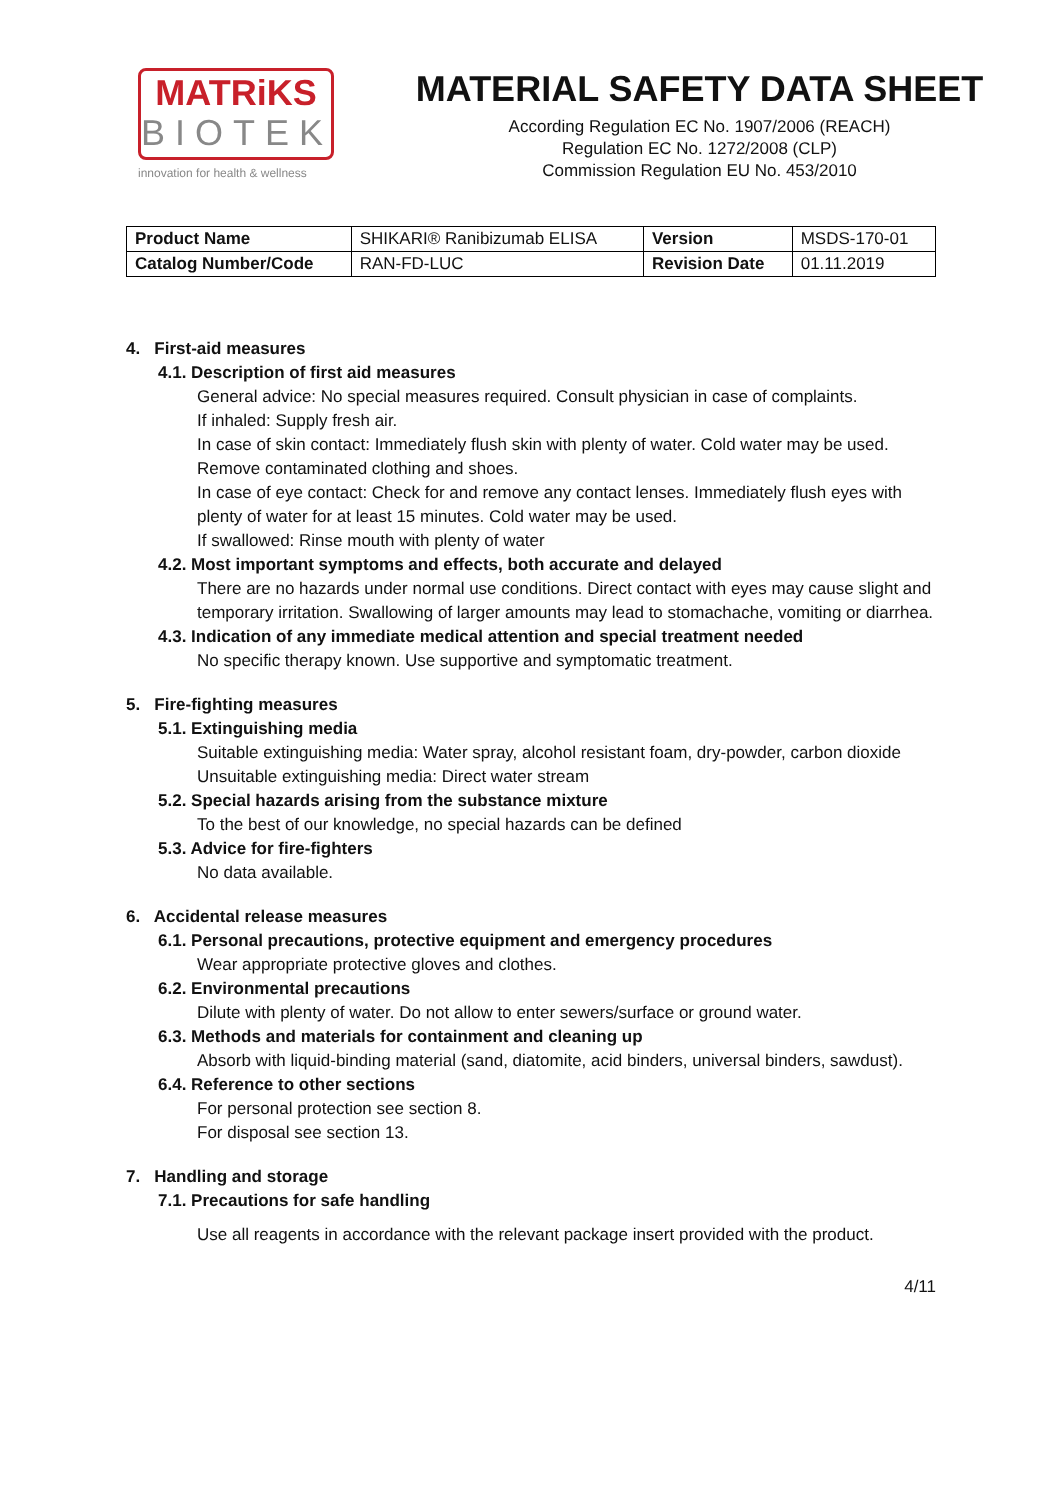MATRiKS
BIOTEK
innovation for health & wellness
MATERIAL SAFETY DATA SHEET
According Regulation EC No. 1907/2006 (REACH)
Regulation EC No. 1272/2008 (CLP)
Commission Regulation EU No. 453/2010
| Product Name | SHIKARI® Ranibizumab ELISA | Version | MSDS-170-01 |
| Catalog Number/Code | RAN-FD-LUC | Revision Date | 01.11.2019 |
4. First-aid measures
4.1. Description of first aid measures
General advice: No special measures required. Consult physician in case of complaints.
If inhaled: Supply fresh air.
In case of skin contact: Immediately flush skin with plenty of water. Cold water may be used. Remove contaminated clothing and shoes.
In case of eye contact: Check for and remove any contact lenses. Immediately flush eyes with plenty of water for at least 15 minutes. Cold water may be used.
If swallowed: Rinse mouth with plenty of water
4.2. Most important symptoms and effects, both accurate and delayed
There are no hazards under normal use conditions. Direct contact with eyes may cause slight and temporary irritation. Swallowing of larger amounts may lead to stomachache, vomiting or diarrhea.
4.3. Indication of any immediate medical attention and special treatment needed
No specific therapy known. Use supportive and symptomatic treatment.
5. Fire-fighting measures
5.1. Extinguishing media
Suitable extinguishing media: Water spray, alcohol resistant foam, dry-powder, carbon dioxide
Unsuitable extinguishing media: Direct water stream
5.2. Special hazards arising from the substance mixture
To the best of our knowledge, no special hazards can be defined
5.3. Advice for fire-fighters
No data available.
6. Accidental release measures
6.1. Personal precautions, protective equipment and emergency procedures
Wear appropriate protective gloves and clothes.
6.2. Environmental precautions
Dilute with plenty of water. Do not allow to enter sewers/surface or ground water.
6.3. Methods and materials for containment and cleaning up
Absorb with liquid-binding material (sand, diatomite, acid binders, universal binders, sawdust).
6.4. Reference to other sections
For personal protection see section 8.
For disposal see section 13.
7. Handling and storage
7.1. Precautions for safe handling
Use all reagents in accordance with the relevant package insert provided with the product.
4/11